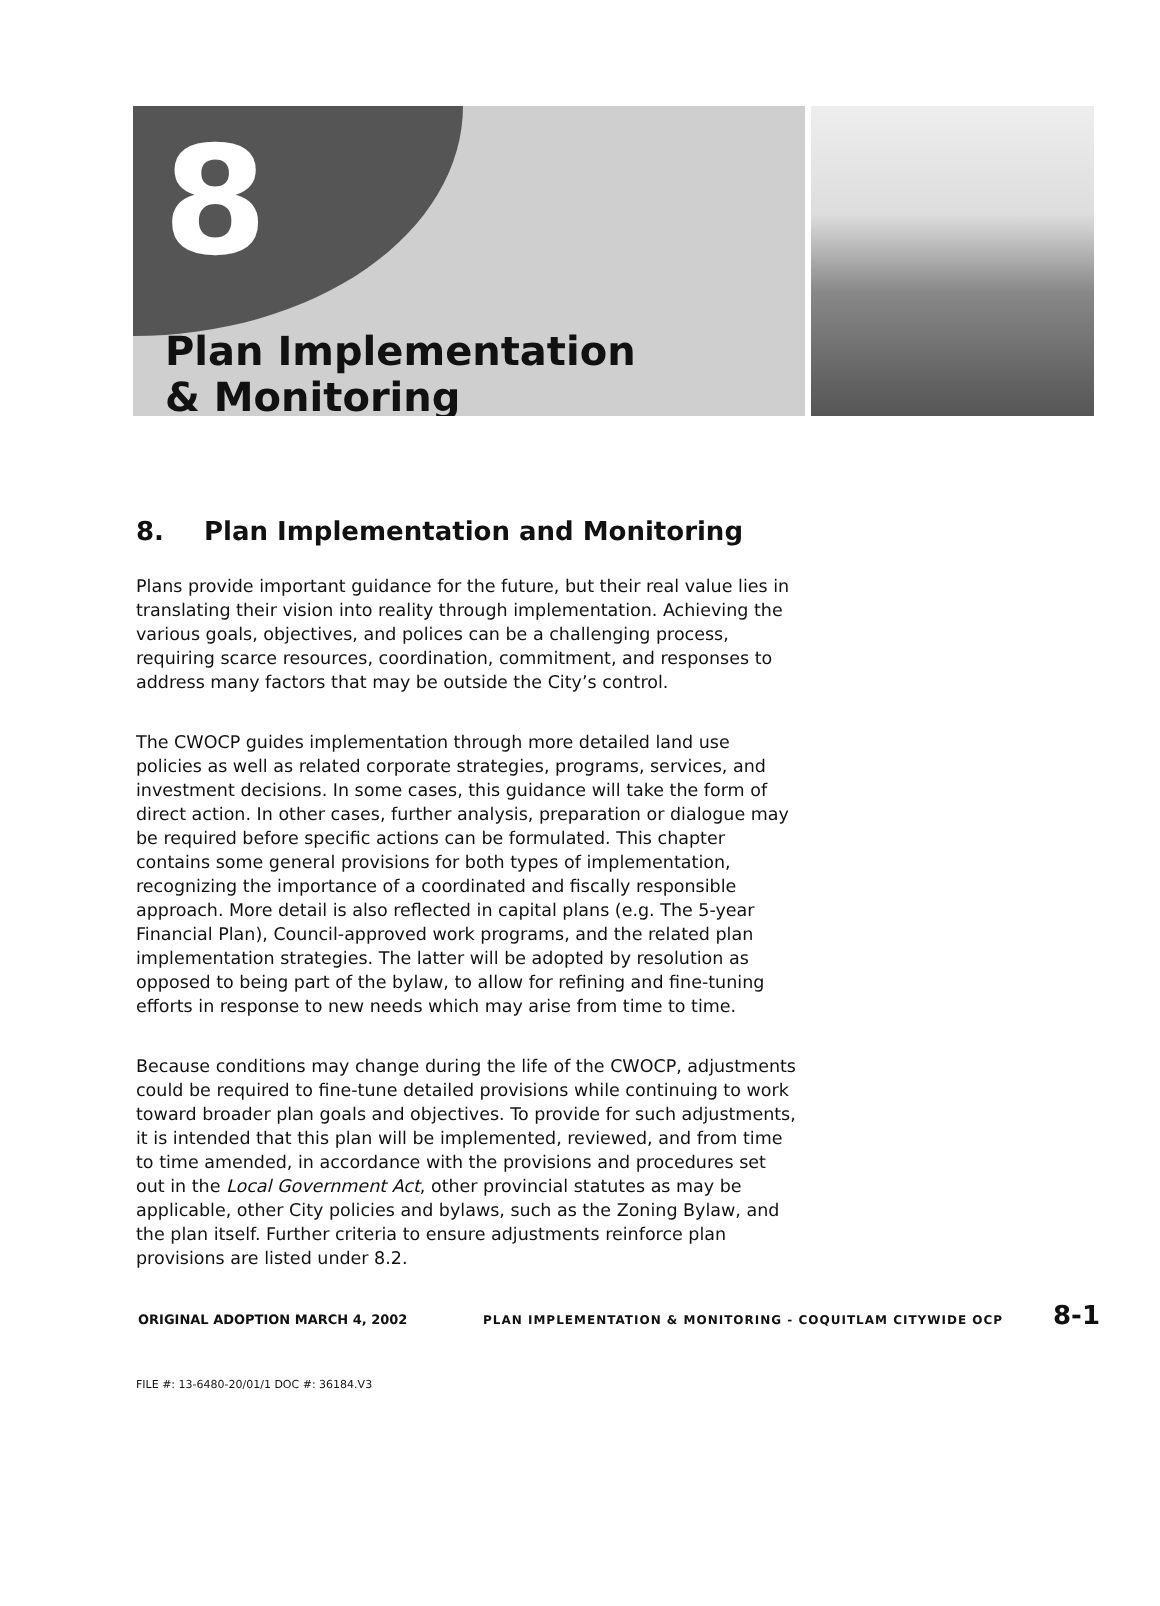8
Plan Implementation
& Monitoring
8. Plan Implementation and Monitoring
Plans provide important guidance for the future, but their real value lies in translating their vision into reality through implementation. Achieving the various goals, objectives, and polices can be a challenging process, requiring scarce resources, coordination, commitment, and responses to address many factors that may be outside the City’s control.
The CWOCP guides implementation through more detailed land use policies as well as related corporate strategies, programs, services, and investment decisions. In some cases, this guidance will take the form of direct action. In other cases, further analysis, preparation or dialogue may be required before specific actions can be formulated. This chapter contains some general provisions for both types of implementation, recognizing the importance of a coordinated and fiscally responsible approach. More detail is also reflected in capital plans (e.g. The 5-year Financial Plan), Council-approved work programs, and the related plan implementation strategies. The latter will be adopted by resolution as opposed to being part of the bylaw, to allow for refining and fine-tuning efforts in response to new needs which may arise from time to time.
Because conditions may change during the life of the CWOCP, adjustments could be required to fine-tune detailed provisions while continuing to work toward broader plan goals and objectives. To provide for such adjustments, it is intended that this plan will be implemented, reviewed, and from time to time amended, in accordance with the provisions and procedures set out in the Local Government Act, other provincial statutes as may be applicable, other City policies and bylaws, such as the Zoning Bylaw, and the plan itself. Further criteria to ensure adjustments reinforce plan provisions are listed under 8.2.
ORIGINAL ADOPTION MARCH 4, 2002 PLAN IMPLEMENTATION & MONITORING - COQUITLAM CITYWIDE OCP 8-1
FILE #: 13-6480-20/01/1 DOC #: 36184.V3